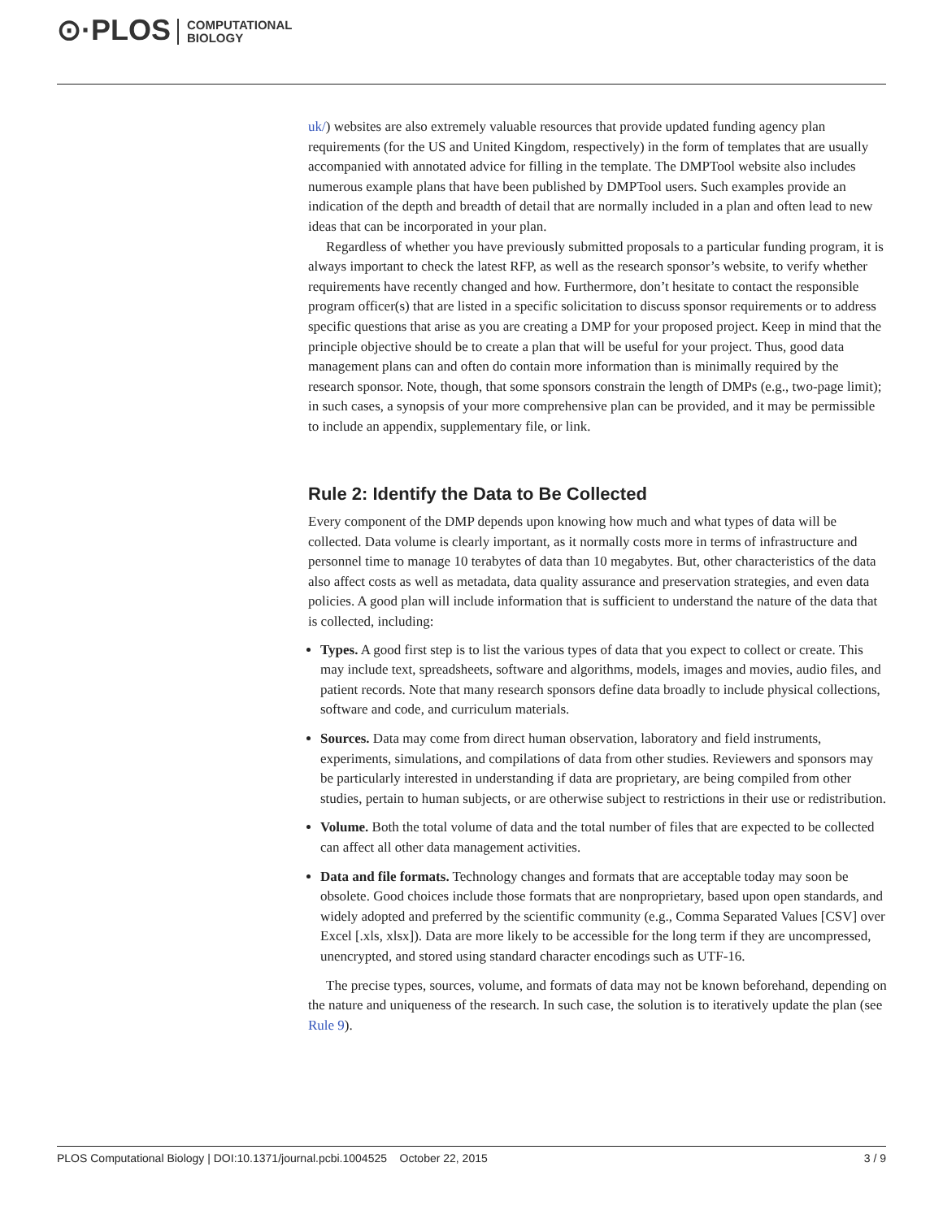⊙·PLOS COMPUTATIONAL
BIOLOGY
uk/) websites are also extremely valuable resources that provide updated funding agency plan requirements (for the US and United Kingdom, respectively) in the form of templates that are usually accompanied with annotated advice for filling in the template. The DMPTool website also includes numerous example plans that have been published by DMPTool users. Such examples provide an indication of the depth and breadth of detail that are normally included in a plan and often lead to new ideas that can be incorporated in your plan.
Regardless of whether you have previously submitted proposals to a particular funding program, it is always important to check the latest RFP, as well as the research sponsor’s website, to verify whether requirements have recently changed and how. Furthermore, don’t hesitate to contact the responsible program officer(s) that are listed in a specific solicitation to discuss sponsor requirements or to address specific questions that arise as you are creating a DMP for your proposed project. Keep in mind that the principle objective should be to create a plan that will be useful for your project. Thus, good data management plans can and often do contain more information than is minimally required by the research sponsor. Note, though, that some sponsors constrain the length of DMPs (e.g., two-page limit); in such cases, a synopsis of your more comprehensive plan can be provided, and it may be permissible to include an appendix, supplementary file, or link.
Rule 2: Identify the Data to Be Collected
Every component of the DMP depends upon knowing how much and what types of data will be collected. Data volume is clearly important, as it normally costs more in terms of infrastructure and personnel time to manage 10 terabytes of data than 10 megabytes. But, other characteristics of the data also affect costs as well as metadata, data quality assurance and preservation strategies, and even data policies. A good plan will include information that is sufficient to understand the nature of the data that is collected, including:
Types. A good first step is to list the various types of data that you expect to collect or create. This may include text, spreadsheets, software and algorithms, models, images and movies, audio files, and patient records. Note that many research sponsors define data broadly to include physical collections, software and code, and curriculum materials.
Sources. Data may come from direct human observation, laboratory and field instruments, experiments, simulations, and compilations of data from other studies. Reviewers and sponsors may be particularly interested in understanding if data are proprietary, are being compiled from other studies, pertain to human subjects, or are otherwise subject to restrictions in their use or redistribution.
Volume. Both the total volume of data and the total number of files that are expected to be collected can affect all other data management activities.
Data and file formats. Technology changes and formats that are acceptable today may soon be obsolete. Good choices include those formats that are nonproprietary, based upon open standards, and widely adopted and preferred by the scientific community (e.g., Comma Separated Values [CSV] over Excel [.xls, xlsx]). Data are more likely to be accessible for the long term if they are uncompressed, unencrypted, and stored using standard character encodings such as UTF-16.
The precise types, sources, volume, and formats of data may not be known beforehand, depending on the nature and uniqueness of the research. In such case, the solution is to iteratively update the plan (see Rule 9).
PLOS Computational Biology | DOI:10.1371/journal.pcbi.1004525 October 22, 2015 3 / 9